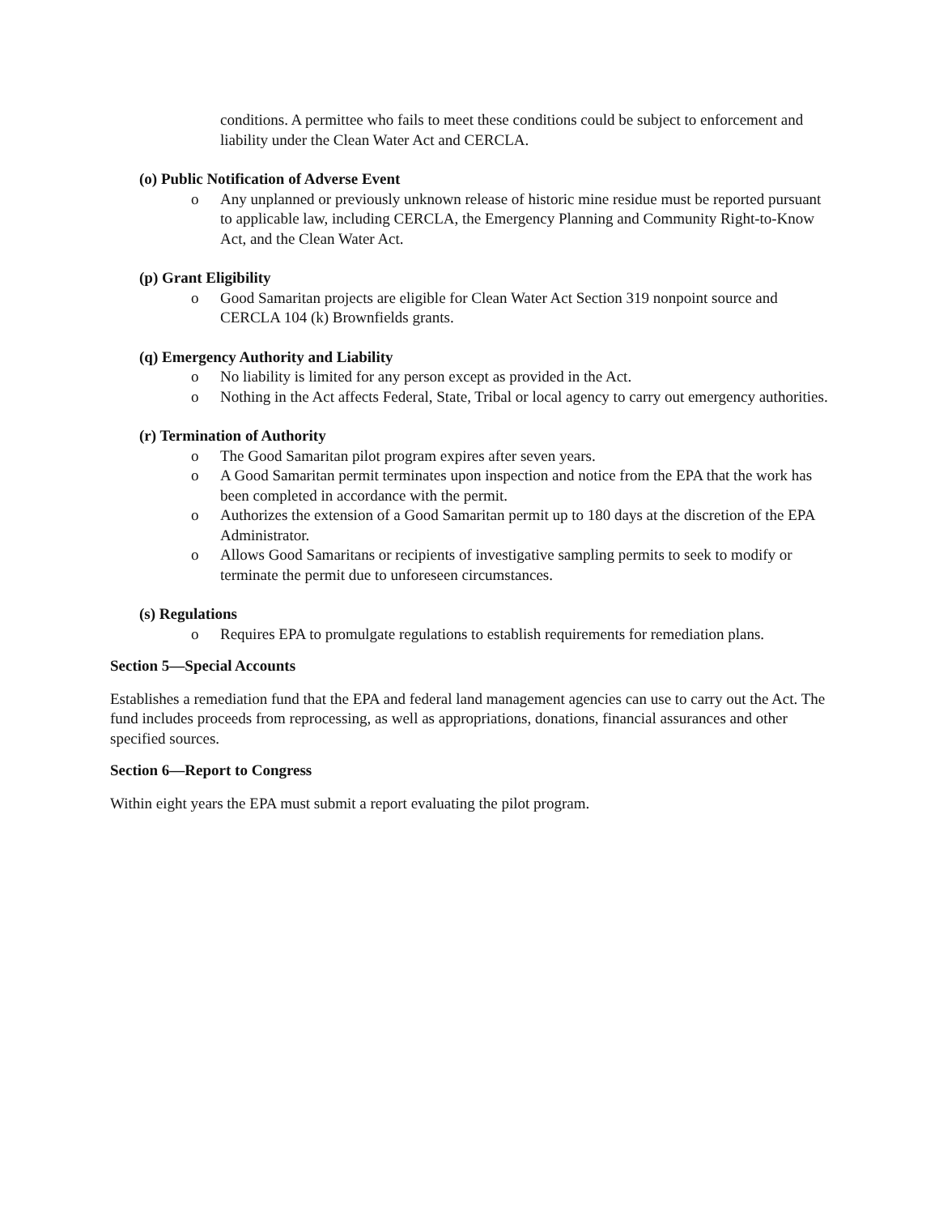conditions. A permittee who fails to meet these conditions could be subject to enforcement and liability under the Clean Water Act and CERCLA.
(o) Public Notification of Adverse Event
o Any unplanned or previously unknown release of historic mine residue must be reported pursuant to applicable law, including CERCLA, the Emergency Planning and Community Right-to-Know Act, and the Clean Water Act.
(p) Grant Eligibility
o Good Samaritan projects are eligible for Clean Water Act Section 319 nonpoint source and CERCLA 104 (k) Brownfields grants.
(q) Emergency Authority and Liability
o No liability is limited for any person except as provided in the Act.
o Nothing in the Act affects Federal, State, Tribal or local agency to carry out emergency authorities.
(r) Termination of Authority
o The Good Samaritan pilot program expires after seven years.
o A Good Samaritan permit terminates upon inspection and notice from the EPA that the work has been completed in accordance with the permit.
o Authorizes the extension of a Good Samaritan permit up to 180 days at the discretion of the EPA Administrator.
o Allows Good Samaritans or recipients of investigative sampling permits to seek to modify or terminate the permit due to unforeseen circumstances.
(s) Regulations
o Requires EPA to promulgate regulations to establish requirements for remediation plans.
Section 5—Special Accounts
Establishes a remediation fund that the EPA and federal land management agencies can use to carry out the Act. The fund includes proceeds from reprocessing, as well as appropriations, donations, financial assurances and other specified sources.
Section 6—Report to Congress
Within eight years the EPA must submit a report evaluating the pilot program.